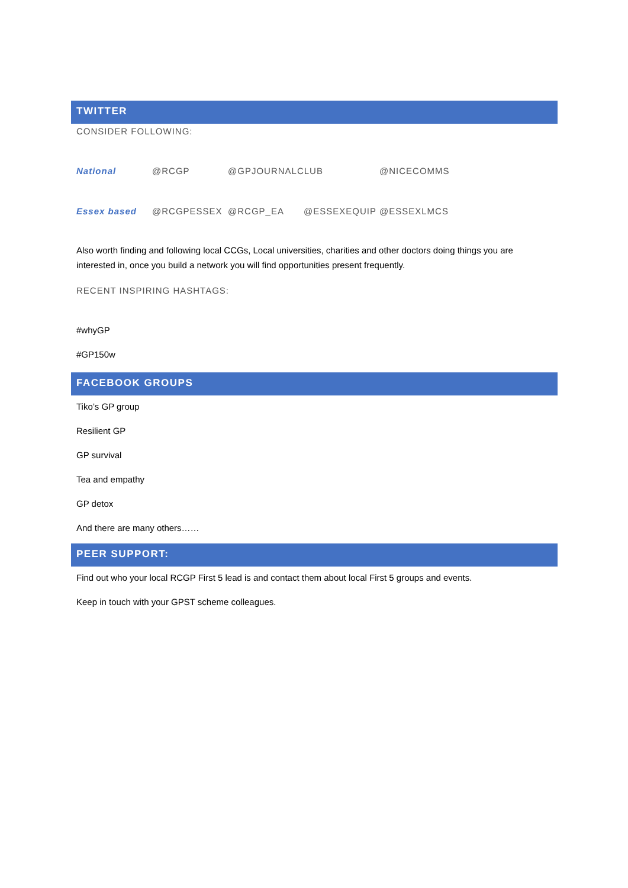TWITTER
CONSIDER FOLLOWING:
| National | @RCGP | @GPJOURNALCLUB | | @NICECOMMS |
| Essex based | @RCGPESSEX | @RCGP_EA | @ESSEXEQUIP | @ESSEXLMCS |
Also worth finding and following local CCGs, Local universities, charities and other doctors doing things you are interested in, once you build a network you will find opportunities present frequently.
RECENT INSPIRING HASHTAGS:
#whyGP
#GP150w
FACEBOOK GROUPS
Tiko’s GP group
Resilient GP
GP survival
Tea and empathy
GP detox
And there are many others……
PEER SUPPORT:
Find out who your local RCGP First 5 lead is and contact them about local First 5 groups and events.
Keep in touch with your GPST scheme colleagues.